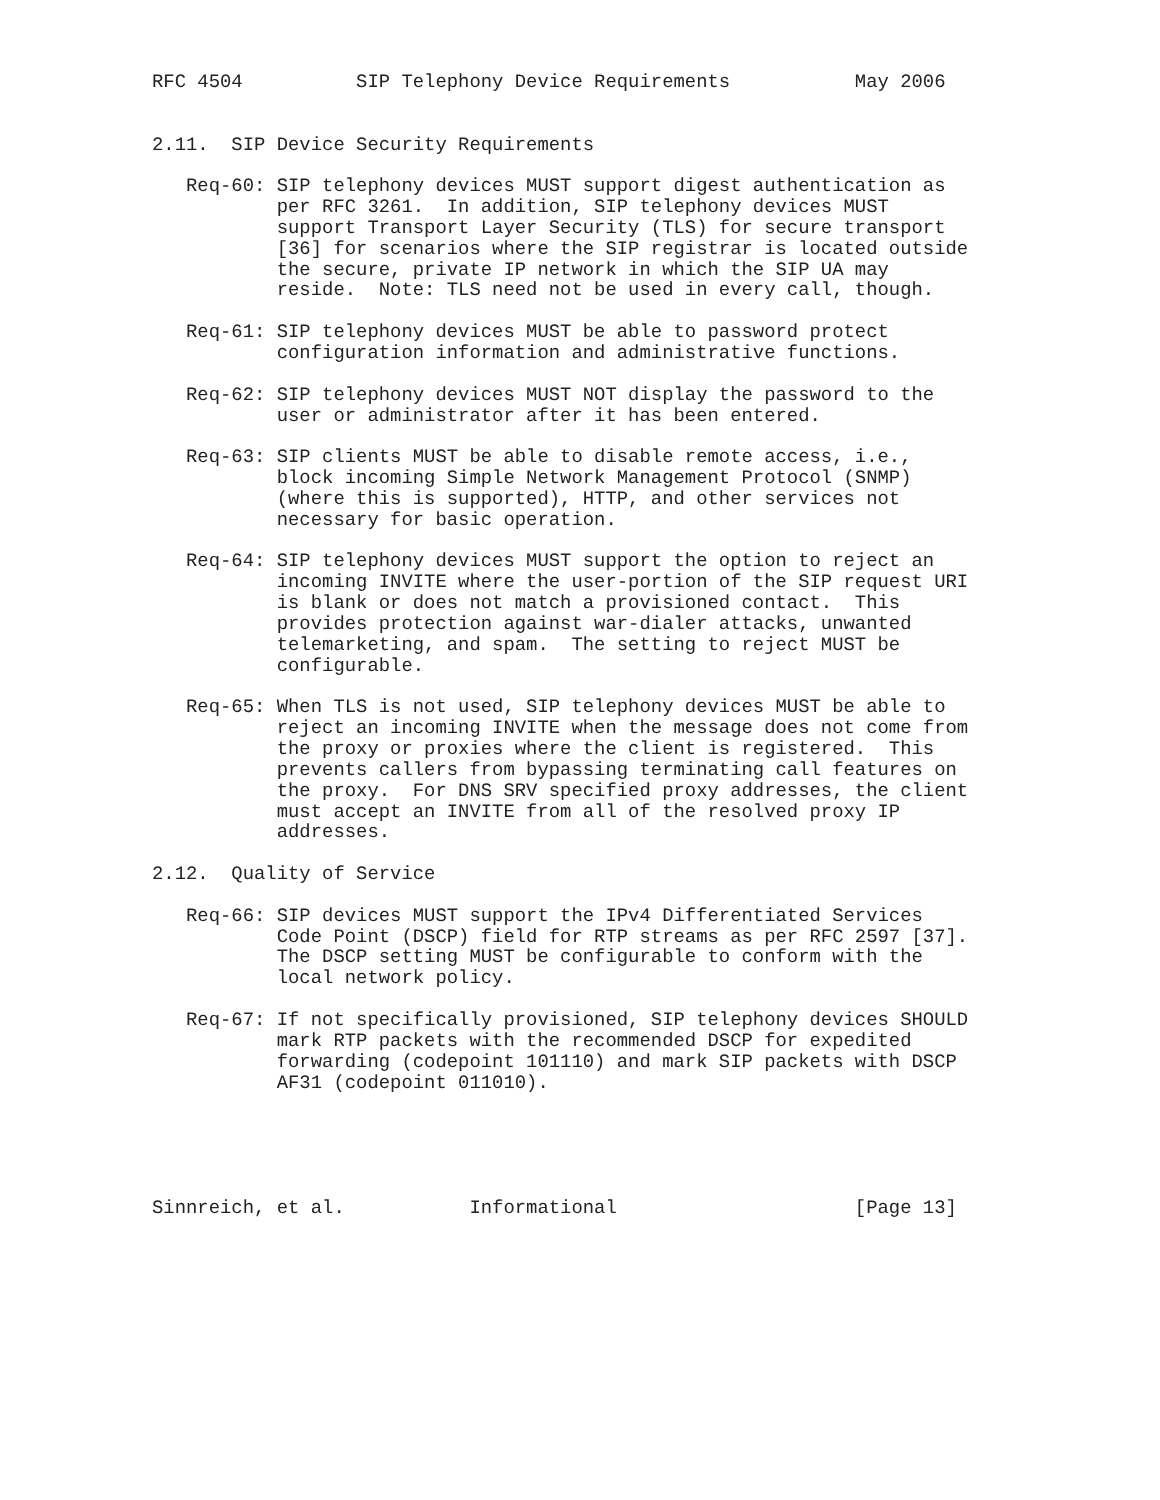RFC 4504          SIP Telephony Device Requirements           May 2006


2.11.  SIP Device Security Requirements

   Req-60: SIP telephony devices MUST support digest authentication as
           per RFC 3261.  In addition, SIP telephony devices MUST
           support Transport Layer Security (TLS) for secure transport
           [36] for scenarios where the SIP registrar is located outside
           the secure, private IP network in which the SIP UA may
           reside.  Note: TLS need not be used in every call, though.

   Req-61: SIP telephony devices MUST be able to password protect
           configuration information and administrative functions.

   Req-62: SIP telephony devices MUST NOT display the password to the
           user or administrator after it has been entered.

   Req-63: SIP clients MUST be able to disable remote access, i.e.,
           block incoming Simple Network Management Protocol (SNMP)
           (where this is supported), HTTP, and other services not
           necessary for basic operation.

   Req-64: SIP telephony devices MUST support the option to reject an
           incoming INVITE where the user-portion of the SIP request URI
           is blank or does not match a provisioned contact.  This
           provides protection against war-dialer attacks, unwanted
           telemarketing, and spam.  The setting to reject MUST be
           configurable.

   Req-65: When TLS is not used, SIP telephony devices MUST be able to
           reject an incoming INVITE when the message does not come from
           the proxy or proxies where the client is registered.  This
           prevents callers from bypassing terminating call features on
           the proxy.  For DNS SRV specified proxy addresses, the client
           must accept an INVITE from all of the resolved proxy IP
           addresses.

2.12.  Quality of Service

   Req-66: SIP devices MUST support the IPv4 Differentiated Services
           Code Point (DSCP) field for RTP streams as per RFC 2597 [37].
           The DSCP setting MUST be configurable to conform with the
           local network policy.

   Req-67: If not specifically provisioned, SIP telephony devices SHOULD
           mark RTP packets with the recommended DSCP for expedited
           forwarding (codepoint 101110) and mark SIP packets with DSCP
           AF31 (codepoint 011010).





Sinnreich, et al.           Informational                     [Page 13]